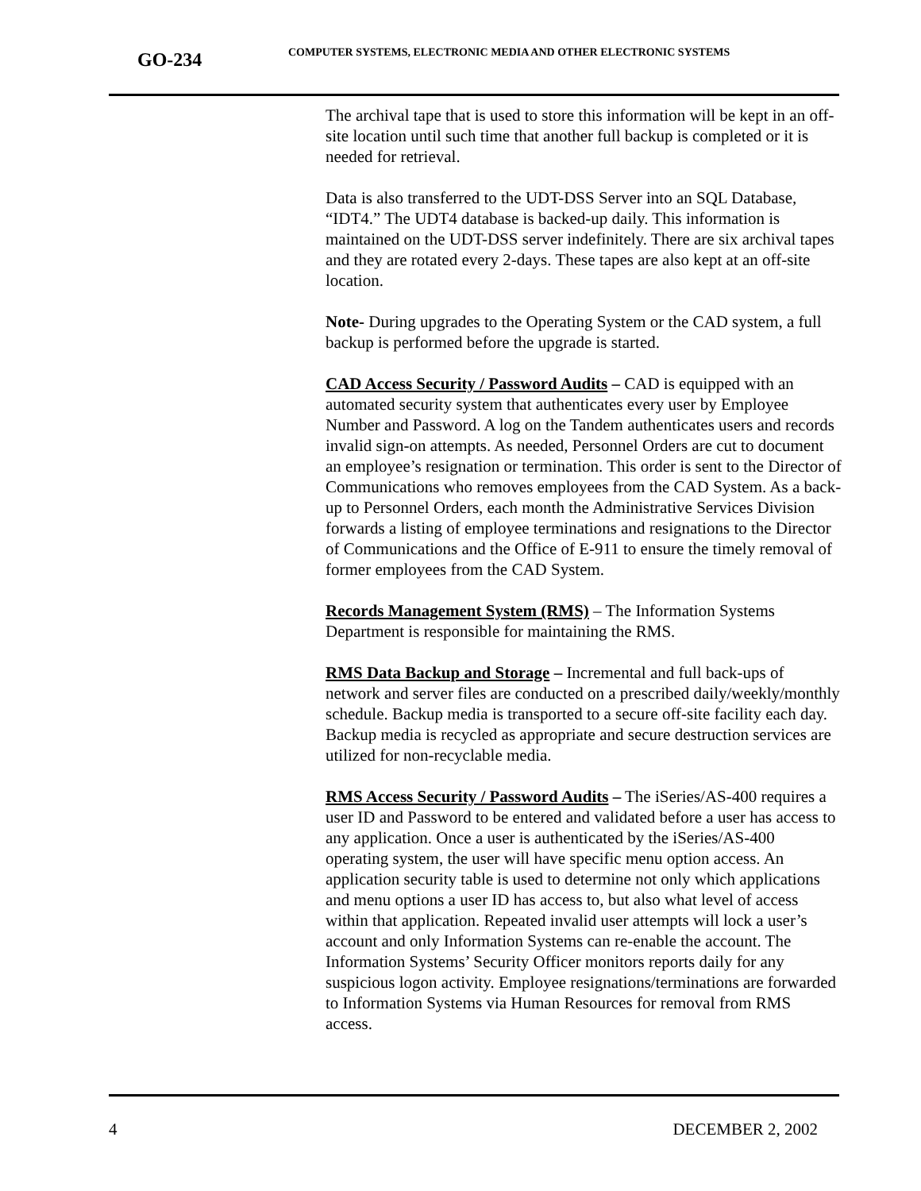GO-234
COMPUTER SYSTEMS, ELECTRONIC MEDIA AND OTHER ELECTRONIC SYSTEMS
The archival tape that is used to store this information will be kept in an off-site location until such time that another full backup is completed or it is needed for retrieval.
Data is also transferred to the UDT-DSS Server into an SQL Database, “IDT4.” The UDT4 database is backed-up daily. This information is maintained on the UDT-DSS server indefinitely. There are six archival tapes and they are rotated every 2-days. These tapes are also kept at an off-site location.
Note- During upgrades to the Operating System or the CAD system, a full backup is performed before the upgrade is started.
CAD Access Security / Password Audits – CAD is equipped with an automated security system that authenticates every user by Employee Number and Password. A log on the Tandem authenticates users and records invalid sign-on attempts. As needed, Personnel Orders are cut to document an employee’s resignation or termination. This order is sent to the Director of Communications who removes employees from the CAD System. As a back-up to Personnel Orders, each month the Administrative Services Division forwards a listing of employee terminations and resignations to the Director of Communications and the Office of E-911 to ensure the timely removal of former employees from the CAD System.
Records Management System (RMS) – The Information Systems Department is responsible for maintaining the RMS.
RMS Data Backup and Storage – Incremental and full back-ups of network and server files are conducted on a prescribed daily/weekly/monthly schedule. Backup media is transported to a secure off-site facility each day. Backup media is recycled as appropriate and secure destruction services are utilized for non-recyclable media.
RMS Access Security / Password Audits – The iSeries/AS-400 requires a user ID and Password to be entered and validated before a user has access to any application. Once a user is authenticated by the iSeries/AS-400 operating system, the user will have specific menu option access. An application security table is used to determine not only which applications and menu options a user ID has access to, but also what level of access within that application. Repeated invalid user attempts will lock a user’s account and only Information Systems can re-enable the account. The Information Systems’ Security Officer monitors reports daily for any suspicious logon activity. Employee resignations/terminations are forwarded to Information Systems via Human Resources for removal from RMS access.
4 DECEMBER 2, 2002